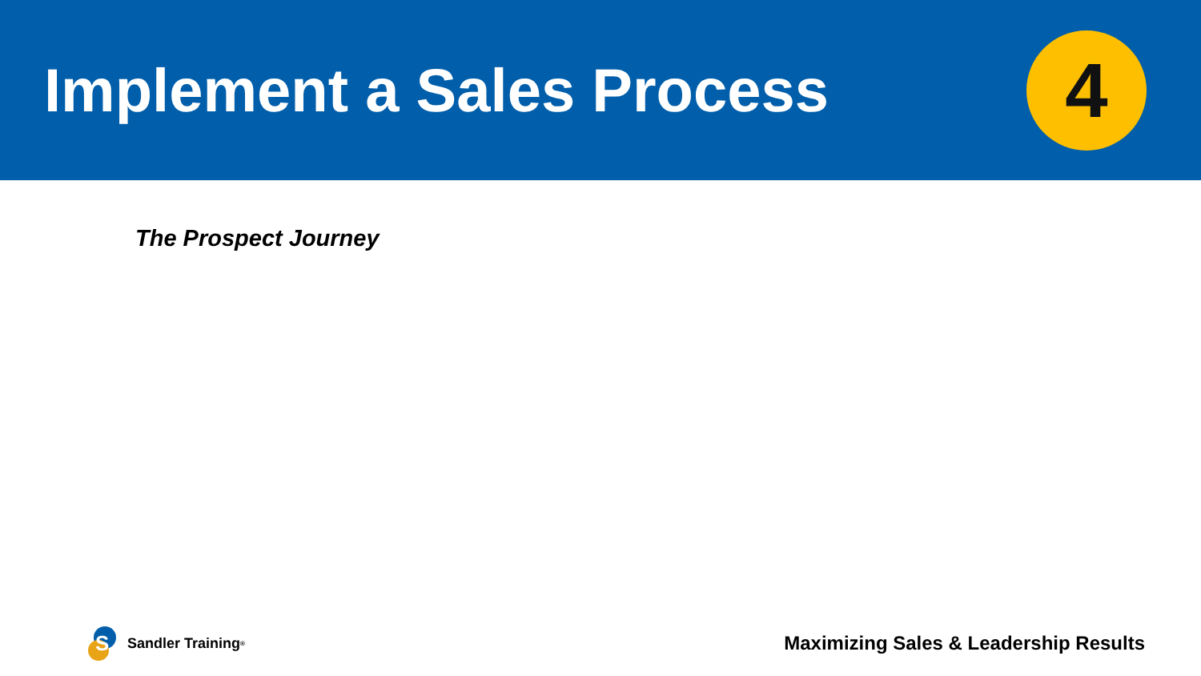Implement a Sales Process
4
The Prospect Journey
S
Sandler Training<sup>®</sup>
Maximizing Sales & Leadership Results